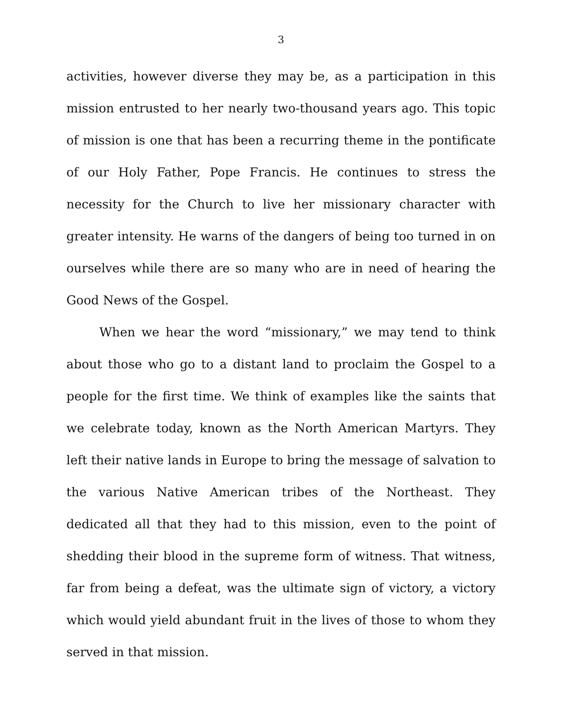3
activities, however diverse they may be, as a participation in this mission entrusted to her nearly two-thousand years ago. This topic of mission is one that has been a recurring theme in the pontificate of our Holy Father, Pope Francis. He continues to stress the necessity for the Church to live her missionary character with greater intensity. He warns of the dangers of being too turned in on ourselves while there are so many who are in need of hearing the Good News of the Gospel.
When we hear the word “missionary,” we may tend to think about those who go to a distant land to proclaim the Gospel to a people for the first time. We think of examples like the saints that we celebrate today, known as the North American Martyrs. They left their native lands in Europe to bring the message of salvation to the various Native American tribes of the Northeast. They dedicated all that they had to this mission, even to the point of shedding their blood in the supreme form of witness. That witness, far from being a defeat, was the ultimate sign of victory, a victory which would yield abundant fruit in the lives of those to whom they served in that mission.